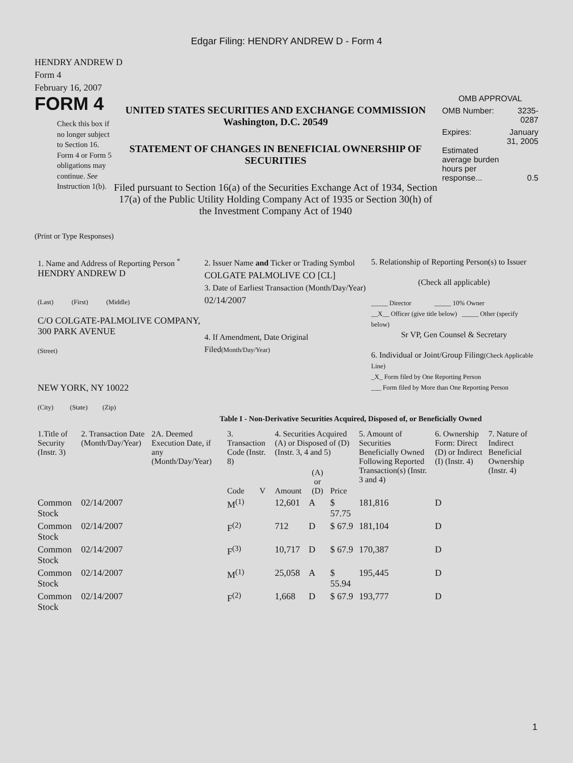Edgar Filing: HENDRY ANDREW D - Form 4
HENDRY ANDREW D
Form 4
February 16, 2007
FORM 4
Check this box if no longer subject to Section 16. Form 4 or Form 5 obligations may continue. See Instruction 1(b).
UNITED STATES SECURITIES AND EXCHANGE COMMISSION
Washington, D.C. 20549
STATEMENT OF CHANGES IN BENEFICIAL OWNERSHIP OF SECURITIES
Filed pursuant to Section 16(a) of the Securities Exchange Act of 1934, Section 17(a) of the Public Utility Holding Company Act of 1935 or Section 30(h) of the Investment Company Act of 1940
OMB APPROVAL
| OMB Number: | 3235-0287 |
| Expires: | January 31, 2005 |
| Estimated average burden hours per response... | 0.5 |
(Print or Type Responses)
| 1. Name and Address of Reporting Person <sup>*</sup> HENDRY ANDREW D (Last) (First) (Middle) C/O COLGATE-PALMOLIVE COMPANY, 300 PARK AVENUE (Street) NEW YORK, NY 10022 (City) (State) (Zip) | 2. Issuer Name and Ticker or Trading Symbol COLGATE PALMOLIVE CO [CL] 3. Date of Earliest Transaction (Month/Day/Year) 02/14/2007 4. If Amendment, Date Original Filed (Month/Day/Year) | 5. Relationship of Reporting Person(s) to Issuer (Check all applicable) _____ Director _____ 10% Owner __X__ Officer (give title below) _____ Other (specify below) Sr VP, Gen Counsel & Secretary 6. Individual or Joint/Group Filing (Check Applicable Line) _X_ Form filed by One Reporting Person ___ Form filed by More than One Reporting Person |
Table I - Non-Derivative Securities Acquired, Disposed of, or Beneficially Owned
| 1.Title of Security (Instr. 3) | 2. Transaction Date (Month/Day/Year) | 2A. Deemed Execution Date, if any (Month/Day/Year) | 3. Transaction Code (Instr. 8) | | 4. Securities Acquired (A) or Disposed of (D) (Instr. 3, 4 and 5) | | | 5. Amount of Securities Beneficially Owned Following Reported Transaction(s) (Instr. 3 and 4) | 6. Ownership Form: Direct (D) or Indirect (I) (Instr. 4) | 7. Nature of Indirect Beneficial Ownership (Instr. 4) |
| --- | --- | --- | --- | --- | --- | --- | --- | --- | --- | --- |
| | | | Code | V | Amount | (A) or (D) | Price | | | |
| Common Stock | 02/14/2007 | | M<sup>(1)</sup> | | 12,601 | A | $ 57.75 | 181,816 | D | |
| Common Stock | 02/14/2007 | | F<sup>(2)</sup> | | 712 | D | $ 67.9 | 181,104 | D | |
| Common Stock | 02/14/2007 | | F<sup>(3)</sup> | | 10,717 | D | $ 67.9 | 170,387 | D | |
| Common Stock | 02/14/2007 | | M<sup>(1)</sup> | | 25,058 | A | $ 55.94 | 195,445 | D | |
| Common Stock | 02/14/2007 | | F<sup>(2)</sup> | | 1,668 | D | $ 67.9 | 193,777 | D | |
1